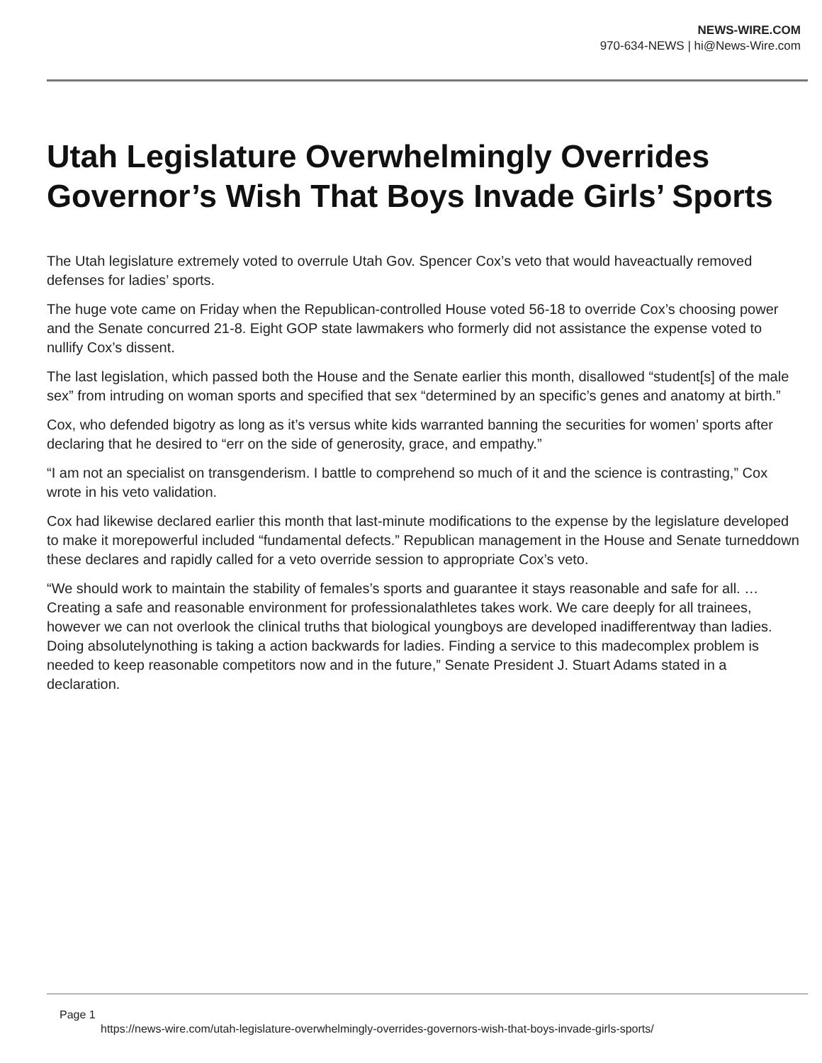NEWS-WIRE.COM
970-634-NEWS | hi@News-Wire.com
Utah Legislature Overwhelmingly Overrides Governor’s Wish That Boys Invade Girls’ Sports
The Utah legislature extremely voted to overrule Utah Gov. Spencer Cox’s veto that would haveactually removed defenses for ladies’ sports.
The huge vote came on Friday when the Republican-controlled House voted 56-18 to override Cox’s choosing power and the Senate concurred 21-8. Eight GOP state lawmakers who formerly did not assistance the expense voted to nullify Cox’s dissent.
The last legislation, which passed both the House and the Senate earlier this month, disallowed “student[s] of the male sex” from intruding on woman sports and specified that sex “determined by an specific’s genes and anatomy at birth.”
Cox, who defended bigotry as long as it’s versus white kids warranted banning the securities for women’ sports after declaring that he desired to “err on the side of generosity, grace, and empathy.”
“I am not an specialist on transgenderism. I battle to comprehend so much of it and the science is contrasting,” Cox wrote in his veto validation.
Cox had likewise declared earlier this month that last-minute modifications to the expense by the legislature developed to make it morepowerful included “fundamental defects.” Republican management in the House and Senate turneddown these declares and rapidly called for a veto override session to appropriate Cox’s veto.
“We should work to maintain the stability of females’s sports and guarantee it stays reasonable and safe for all. … Creating a safe and reasonable environment for professionalathletes takes work. We care deeply for all trainees, however we can not overlook the clinical truths that biological youngboys are developed inadifferentway than ladies. Doing absolutelynothing is taking a action backwards for ladies. Finding a service to this madecomplex problem is needed to keep reasonable competitors now and in the future,” Senate President J. Stuart Adams stated in a declaration.
Page 1
https://news-wire.com/utah-legislature-overwhelmingly-overrides-governors-wish-that-boys-invade-girls-sports/